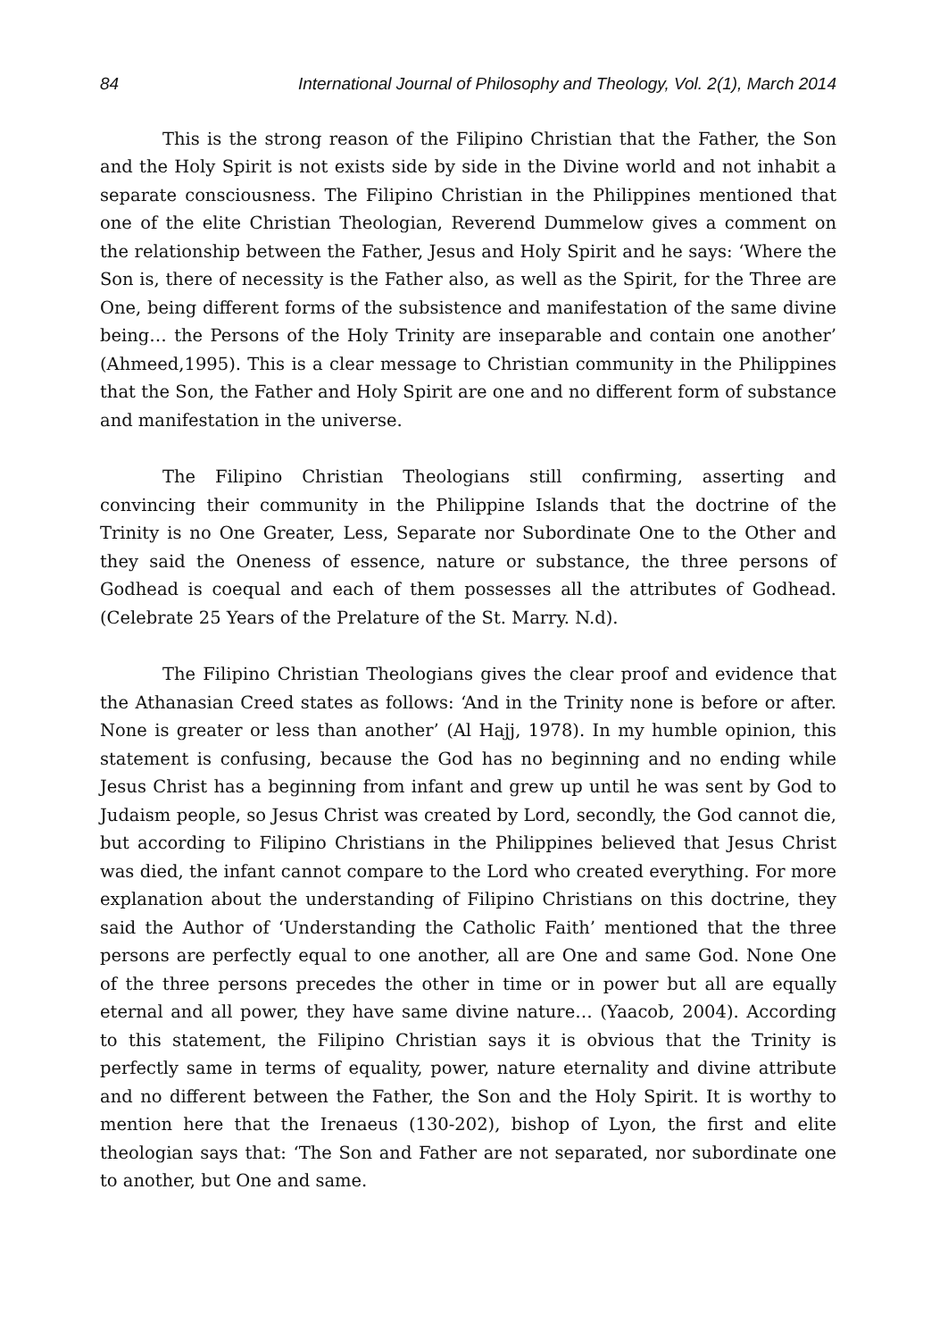84 International Journal of Philosophy and Theology, Vol. 2(1), March 2014
This is the strong reason of the Filipino Christian that the Father, the Son and the Holy Spirit is not exists side by side in the Divine world and not inhabit a separate consciousness. The Filipino Christian in the Philippines mentioned that one of the elite Christian Theologian, Reverend Dummelow gives a comment on the relationship between the Father, Jesus and Holy Spirit and he says: ‘Where the Son is, there of necessity is the Father also, as well as the Spirit, for the Three are One, being different forms of the subsistence and manifestation of the same divine being… the Persons of the Holy Trinity are inseparable and contain one another’ (Ahmeed,1995). This is a clear message to Christian community in the Philippines that the Son, the Father and Holy Spirit are one and no different form of substance and manifestation in the universe.
The Filipino Christian Theologians still confirming, asserting and convincing their community in the Philippine Islands that the doctrine of the Trinity is no One Greater, Less, Separate nor Subordinate One to the Other and they said the Oneness of essence, nature or substance, the three persons of Godhead is coequal and each of them possesses all the attributes of Godhead. (Celebrate 25 Years of the Prelature of the St. Marry. N.d).
The Filipino Christian Theologians gives the clear proof and evidence that the Athanasian Creed states as follows: ‘And in the Trinity none is before or after. None is greater or less than another’ (Al Hajj, 1978). In my humble opinion, this statement is confusing, because the God has no beginning and no ending while Jesus Christ has a beginning from infant and grew up until he was sent by God to Judaism people, so Jesus Christ was created by Lord, secondly, the God cannot die, but according to Filipino Christians in the Philippines believed that Jesus Christ was died, the infant cannot compare to the Lord who created everything. For more explanation about the understanding of Filipino Christians on this doctrine, they said the Author of ‘Understanding the Catholic Faith’ mentioned that the three persons are perfectly equal to one another, all are One and same God. None One of the three persons precedes the other in time or in power but all are equally eternal and all power, they have same divine nature… (Yaacob, 2004). According to this statement, the Filipino Christian says it is obvious that the Trinity is perfectly same in terms of equality, power, nature eternality and divine attribute and no different between the Father, the Son and the Holy Spirit. It is worthy to mention here that the Irenaeus (130-202), bishop of Lyon, the first and elite theologian says that: ‘The Son and Father are not separated, nor subordinate one to another, but One and same.